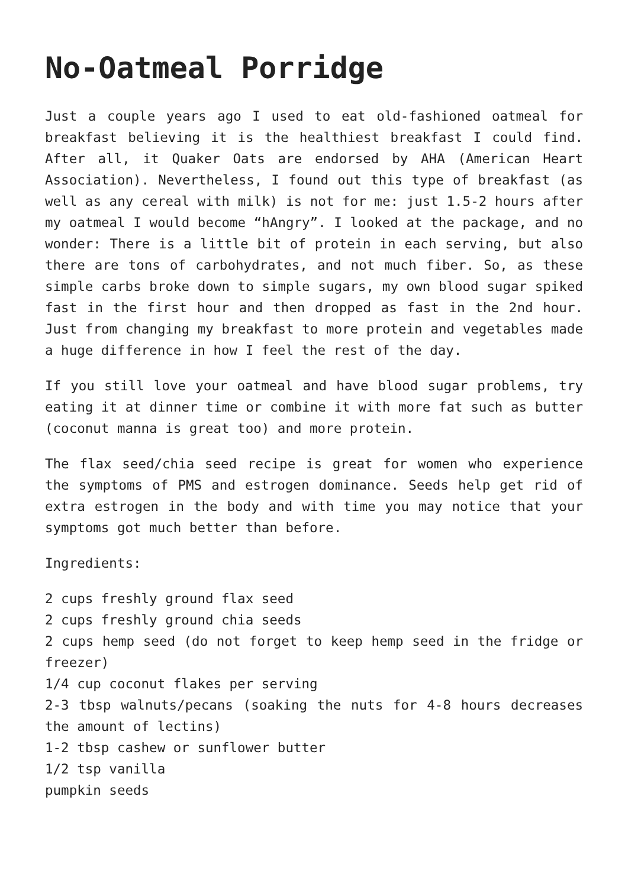No-Oatmeal Porridge
Just a couple years ago I used to eat old-fashioned oatmeal for breakfast believing it is the healthiest breakfast I could find. After all, it Quaker Oats are endorsed by AHA (American Heart Association). Nevertheless, I found out this type of breakfast (as well as any cereal with milk) is not for me: just 1.5-2 hours after my oatmeal I would become “hAngry”. I looked at the package, and no wonder: There is a little bit of protein in each serving, but also there are tons of carbohydrates, and not much fiber. So, as these simple carbs broke down to simple sugars, my own blood sugar spiked fast in the first hour and then dropped as fast in the 2nd hour. Just from changing my breakfast to more protein and vegetables made a huge difference in how I feel the rest of the day.
If you still love your oatmeal and have blood sugar problems, try eating it at dinner time or combine it with more fat such as butter (coconut manna is great too) and more protein.
The flax seed/chia seed recipe is great for women who experience the symptoms of PMS and estrogen dominance. Seeds help get rid of extra estrogen in the body and with time you may notice that your symptoms got much better than before.
Ingredients:
2 cups freshly ground flax seed
2 cups freshly ground chia seeds
2 cups hemp seed (do not forget to keep hemp seed in the fridge or freezer)
1/4 cup coconut flakes per serving
2-3 tbsp walnuts/pecans (soaking the nuts for 4-8 hours decreases the amount of lectins)
1-2 tbsp cashew or sunflower butter
1/2 tsp vanilla
pumpkin seeds